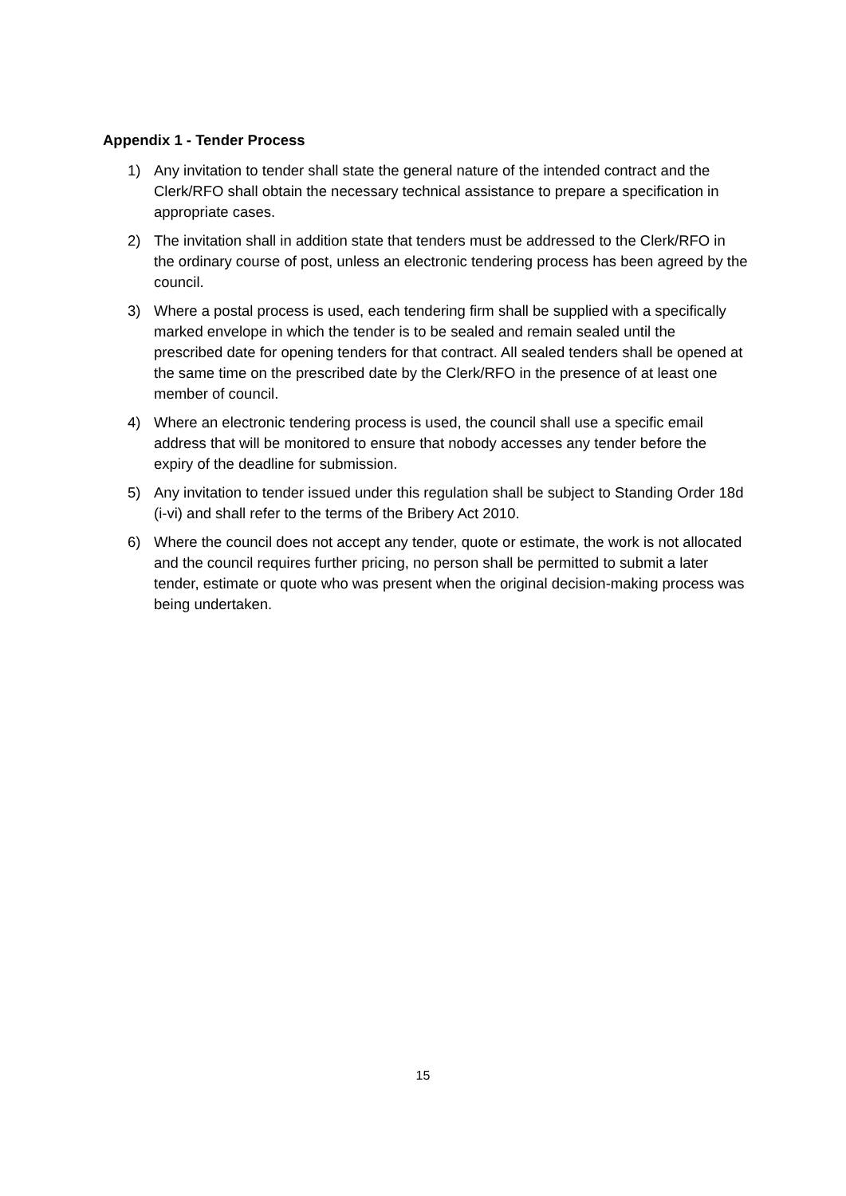Appendix 1 - Tender Process
1) Any invitation to tender shall state the general nature of the intended contract and the Clerk/RFO shall obtain the necessary technical assistance to prepare a specification in appropriate cases.
2) The invitation shall in addition state that tenders must be addressed to the Clerk/RFO in the ordinary course of post, unless an electronic tendering process has been agreed by the council.
3) Where a postal process is used, each tendering firm shall be supplied with a specifically marked envelope in which the tender is to be sealed and remain sealed until the prescribed date for opening tenders for that contract. All sealed tenders shall be opened at the same time on the prescribed date by the Clerk/RFO in the presence of at least one member of council.
4) Where an electronic tendering process is used, the council shall use a specific email address that will be monitored to ensure that nobody accesses any tender before the expiry of the deadline for submission.
5) Any invitation to tender issued under this regulation shall be subject to Standing Order 18d (i-vi) and shall refer to the terms of the Bribery Act 2010.
6) Where the council does not accept any tender, quote or estimate, the work is not allocated and the council requires further pricing, no person shall be permitted to submit a later tender, estimate or quote who was present when the original decision-making process was being undertaken.
15